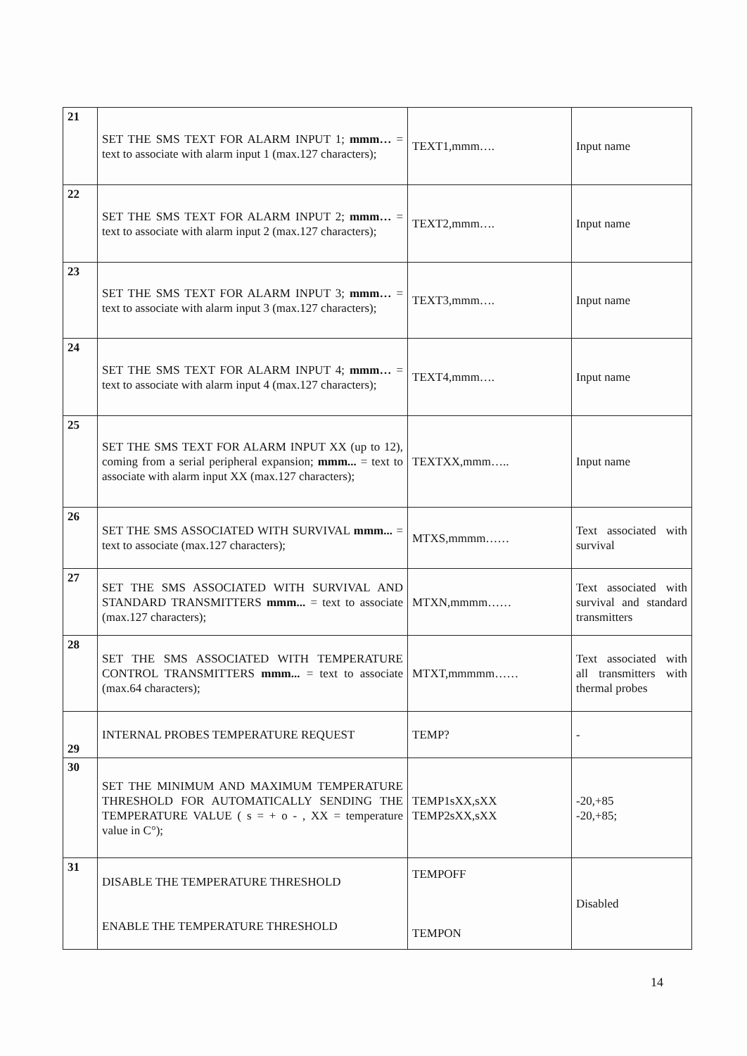| 21 | SET THE SMS TEXT FOR ALARM INPUT 1; mmm… = text to associate with alarm input 1 (max.127 characters); | TEXT1,mmm…. | Input name |
| 22 | SET THE SMS TEXT FOR ALARM INPUT 2; mmm… = text to associate with alarm input 2 (max.127 characters); | TEXT2,mmm…. | Input name |
| 23 | SET THE SMS TEXT FOR ALARM INPUT 3; mmm… = text to associate with alarm input 3 (max.127 characters); | TEXT3,mmm…. | Input name |
| 24 | SET THE SMS TEXT FOR ALARM INPUT 4; mmm… = text to associate with alarm input 4 (max.127 characters); | TEXT4,mmm…. | Input name |
| 25 | SET THE SMS TEXT FOR ALARM INPUT XX (up to 12), coming from a serial peripheral expansion; mmm... = text to associate with alarm input XX (max.127 characters); | TEXTXX,mmm….. | Input name |
| 26 | SET THE SMS ASSOCIATED WITH SURVIVAL mmm... = text to associate (max.127 characters); | MTXS,mmmm…… | Text associated with survival |
| 27 | SET THE SMS ASSOCIATED WITH SURVIVAL AND STANDARD TRANSMITTERS mmm... = text to associate (max.127 characters); | MTXN,mmmm…… | Text associated with survival and standard transmitters |
| 28 | SET THE SMS ASSOCIATED WITH TEMPERATURE CONTROL TRANSMITTERS mmm... = text to associate (max.64 characters); | MTXT,mmmmm…… | Text associated with all transmitters with thermal probes |
| 29 | INTERNAL PROBES TEMPERATURE REQUEST | TEMP? | - |
| 30 | SET THE MINIMUM AND MAXIMUM TEMPERATURE THRESHOLD FOR AUTOMATICALLY SENDING THE TEMPERATURE VALUE ( s = + o - , XX = temperature value in C°); | TEMP1sXX,sXX TEMP2sXX,sXX | -20,+85 -20,+85; |
| 31 | DISABLE THE TEMPERATURE THRESHOLD ENABLE THE TEMPERATURE THRESHOLD | TEMPOFF TEMPON | Disabled |
14